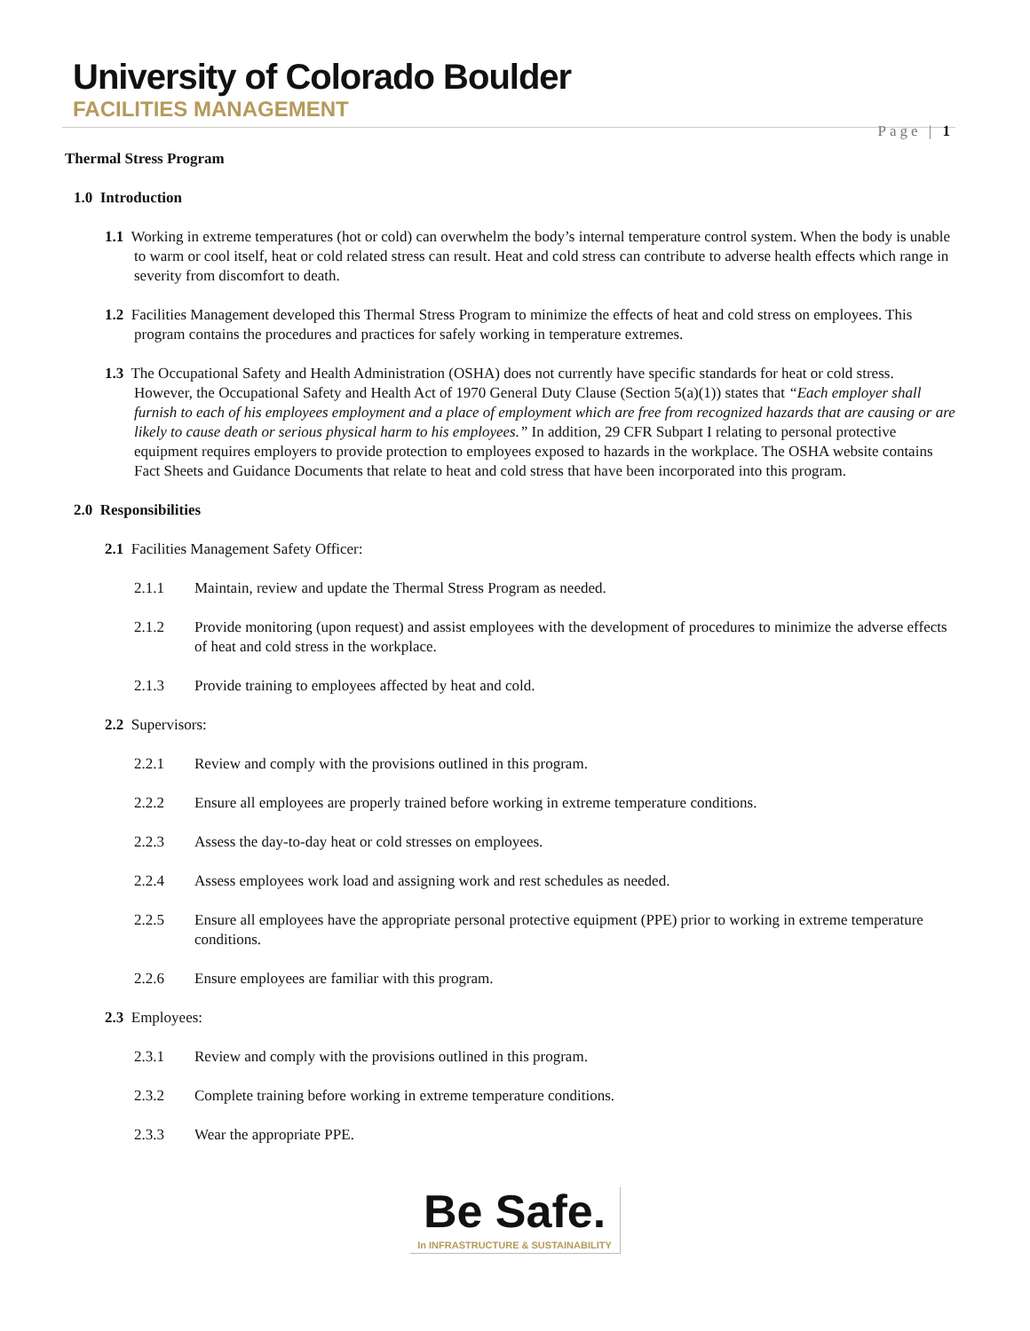University of Colorado Boulder
FACILITIES MANAGEMENT
Page | 1
Thermal Stress Program
1.0 Introduction
1.1 Working in extreme temperatures (hot or cold) can overwhelm the body’s internal temperature control system. When the body is unable to warm or cool itself, heat or cold related stress can result. Heat and cold stress can contribute to adverse health effects which range in severity from discomfort to death.
1.2 Facilities Management developed this Thermal Stress Program to minimize the effects of heat and cold stress on employees. This program contains the procedures and practices for safely working in temperature extremes.
1.3 The Occupational Safety and Health Administration (OSHA) does not currently have specific standards for heat or cold stress. However, the Occupational Safety and Health Act of 1970 General Duty Clause (Section 5(a)(1)) states that “Each employer shall furnish to each of his employees employment and a place of employment which are free from recognized hazards that are causing or are likely to cause death or serious physical harm to his employees.” In addition, 29 CFR Subpart I relating to personal protective equipment requires employers to provide protection to employees exposed to hazards in the workplace. The OSHA website contains Fact Sheets and Guidance Documents that relate to heat and cold stress that have been incorporated into this program.
2.0 Responsibilities
2.1 Facilities Management Safety Officer:
2.1.1 Maintain, review and update the Thermal Stress Program as needed.
2.1.2 Provide monitoring (upon request) and assist employees with the development of procedures to minimize the adverse effects of heat and cold stress in the workplace.
2.1.3 Provide training to employees affected by heat and cold.
2.2 Supervisors:
2.2.1 Review and comply with the provisions outlined in this program.
2.2.2 Ensure all employees are properly trained before working in extreme temperature conditions.
2.2.3 Assess the day-to-day heat or cold stresses on employees.
2.2.4 Assess employees work load and assigning work and rest schedules as needed.
2.2.5 Ensure all employees have the appropriate personal protective equipment (PPE) prior to working in extreme temperature conditions.
2.2.6 Ensure employees are familiar with this program.
2.3 Employees:
2.3.1 Review and comply with the provisions outlined in this program.
2.3.2 Complete training before working in extreme temperature conditions.
2.3.3 Wear the appropriate PPE.
Be Safe.
In INFRASTRUCTURE & SUSTAINABILITY